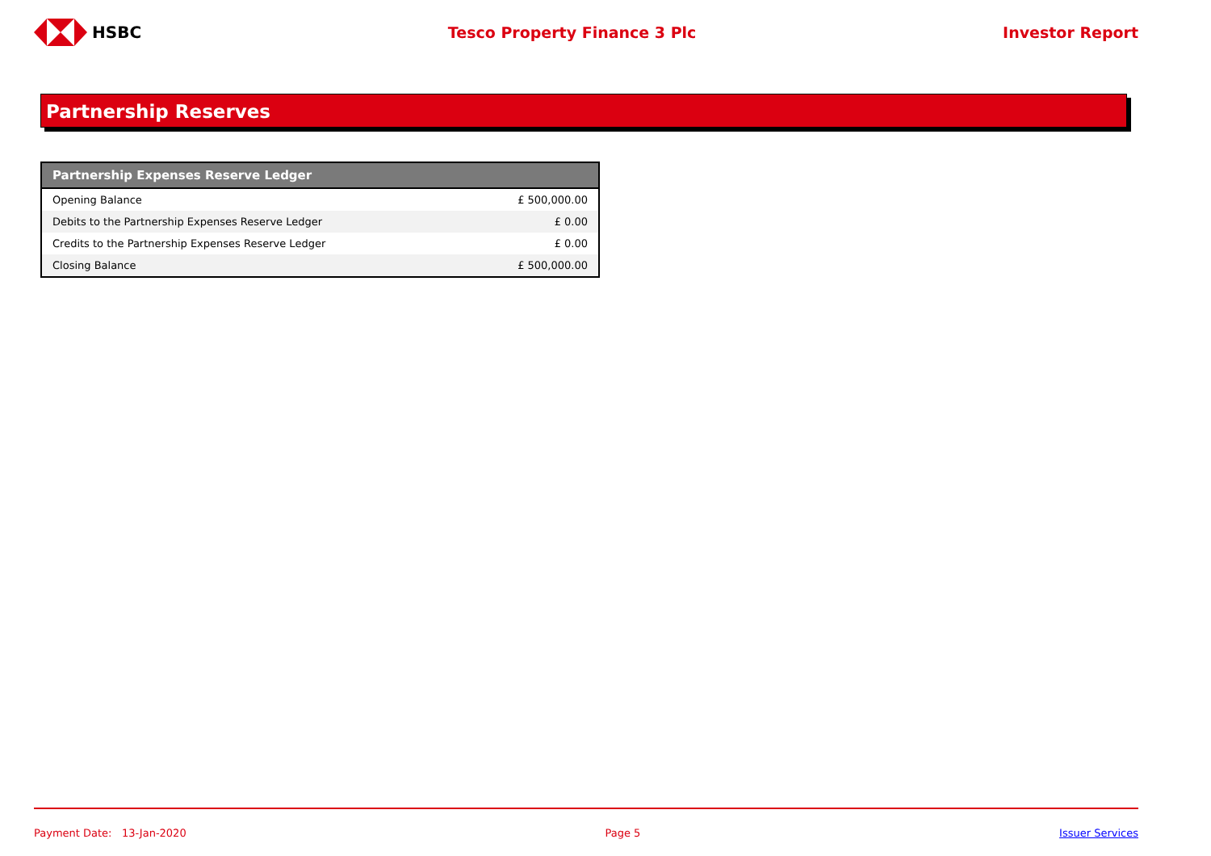HSBC Tesco Property Finance 3 Plc Investor Report
Partnership Reserves
| Partnership Expenses Reserve Ledger | |
| --- | --- |
| Opening Balance | £ 500,000.00 |
| Debits to the Partnership Expenses Reserve Ledger | £ 0.00 |
| Credits to the Partnership Expenses Reserve Ledger | £ 0.00 |
| Closing Balance | £ 500,000.00 |
Payment Date: 13-Jan-2020 Page 5 Issuer Services